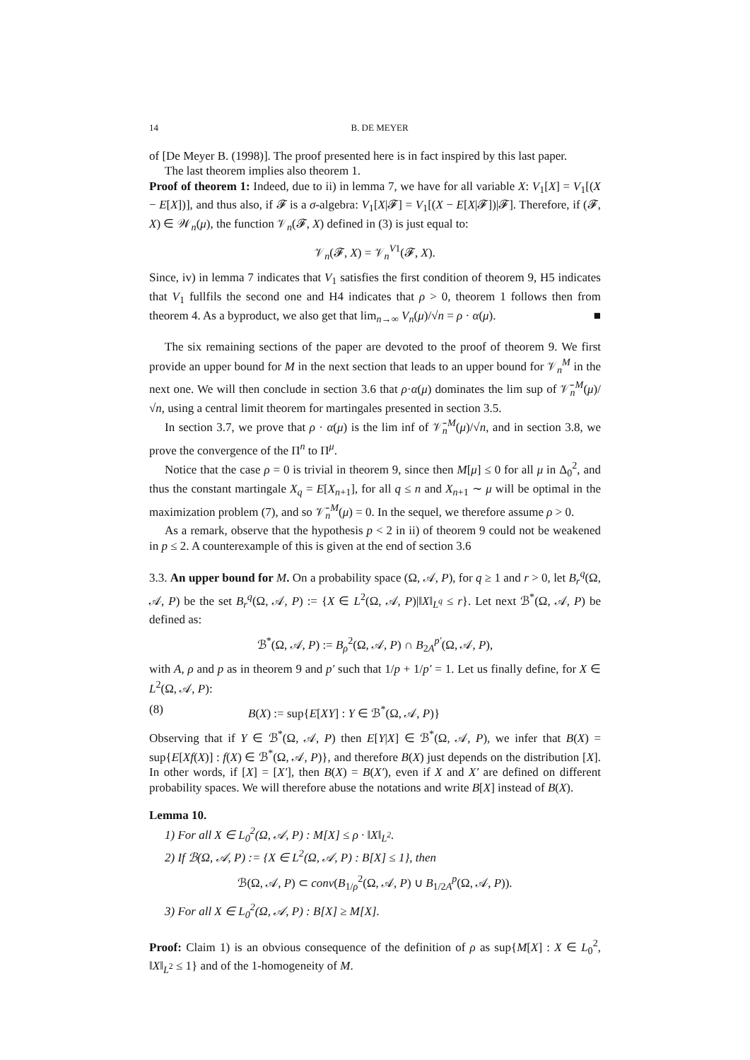14 B. DE MEYER
of [De Meyer B. (1998)]. The proof presented here is in fact inspired by this last paper.
The last theorem implies also theorem 1.
Proof of theorem 1: Indeed, due to ii) in lemma 7, we have for all variable X: V<sub>1</sub>[X] = V<sub>1</sub>[(X − E[X])], and thus also, if 𝓕 is a σ-algebra: V<sub>1</sub>[X|𝓕] = V<sub>1</sub>[(X − E[X|𝓕])|𝓕]. Therefore, if (𝓕, X) ∈ 𝒲<sub>n</sub>(μ), the function 𝒱<sub>n</sub>(𝓕, X) defined in (3) is just equal to:
𝒱<sub>n</sub>(𝓕, X) = 𝒱<sub>n</sub><sup>V1</sup>(𝓕, X).
Since, iv) in lemma 7 indicates that V<sub>1</sub> satisfies the first condition of theorem 9, H5 indicates that V<sub>1</sub> fullfils the second one and H4 indicates that ρ > 0, theorem 1 follows then from theorem 4. As a byproduct, we also get that lim<sub>n→∞</sub> V<sub>n</sub>(μ)/√n = ρ · α(μ). ■
The six remaining sections of the paper are devoted to the proof of theorem 9. We first provide an upper bound for M in the next section that leads to an upper bound for 𝒱<sub>n</sub><sup>M</sup> in the next one. We will then conclude in section 3.6 that ρ·α(μ) dominates the lim sup of 𝒱̄<sub>n</sub><sup>M</sup>(μ)/√n, using a central limit theorem for martingales presented in section 3.5.
In section 3.7, we prove that ρ · α(μ) is the lim inf of 𝒱̄<sub>n</sub><sup>M</sup>(μ)/√n, and in section 3.8, we prove the convergence of the Π<sup>n</sup> to Π<sup>μ</sup>.
Notice that the case ρ = 0 is trivial in theorem 9, since then M[μ] ≤ 0 for all μ in Δ<sub>0</sub><sup>2</sup>, and thus the constant martingale X<sub>q</sub> = E[X<sub>n+1</sub>], for all q ≤ n and X<sub>n+1</sub> ∼ μ will be optimal in the maximization problem (7), and so 𝒱̄<sub>n</sub><sup>M</sup>(μ) = 0. In the sequel, we therefore assume ρ > 0.
As a remark, observe that the hypothesis p < 2 in ii) of theorem 9 could not be weakened in p ≤ 2. A counterexample of this is given at the end of section 3.6
3.3. An upper bound for M. On a probability space (Ω, 𝒜, P), for q ≥ 1 and r > 0, let B<sub>r</sub><sup>q</sup>(Ω, 𝒜, P) be the set B<sub>r</sub><sup>q</sup>(Ω, 𝒜, P) := {X ∈ L<sup>2</sup>(Ω, 𝒜, P)|‖X‖<sub>L<sup>q</sup></sub> ≤ r}. Let next ℬ<sup>*</sup>(Ω, 𝒜, P) be defined as:
ℬ<sup>*</sup>(Ω, 𝒜, P) := B<sub>ρ</sub><sup>2</sup>(Ω, 𝒜, P) ∩ B<sub>2A</sub><sup>p′</sup>(Ω, 𝒜, P),
with A, ρ and p as in theorem 9 and p′ such that 1/p + 1/p′ = 1. Let us finally define, for X ∈ L<sup>2</sup>(Ω, 𝒜, P):
(8) B(X) := sup{E[XY] : Y ∈ ℬ<sup>*</sup>(Ω, 𝒜, P)}
Observing that if Y ∈ ℬ<sup>*</sup>(Ω, 𝒜, P) then E[Y|X] ∈ ℬ<sup>*</sup>(Ω, 𝒜, P), we infer that B(X) = sup{E[Xf(X)] : f(X) ∈ ℬ<sup>*</sup>(Ω, 𝒜, P)}, and therefore B(X) just depends on the distribution [X]. In other words, if [X] = [X′], then B(X) = B(X′), even if X and X′ are defined on different probability spaces. We will therefore abuse the notations and write B[X] instead of B(X).
Lemma 10.
1) For all X ∈ L<sub>0</sub><sup>2</sup>(Ω, 𝒜, P) : M[X] ≤ ρ · ‖X‖<sub>L<sup>2</sup></sub>.
2) If ℬ(Ω, 𝒜, P) := {X ∈ L<sup>2</sup>(Ω, 𝒜, P) : B[X] ≤ 1}, then
ℬ(Ω, 𝒜, P) ⊂ conv(B<sub>1/ρ</sub><sup>2</sup>(Ω, 𝒜, P) ∪ B<sub>1/2A</sub><sup>p</sup>(Ω, 𝒜, P)).
3) For all X ∈ L<sub>0</sub><sup>2</sup>(Ω, 𝒜, P) : B[X] ≥ M[X].
Proof: Claim 1) is an obvious consequence of the definition of ρ as sup{M[X] : X ∈ L<sub>0</sub><sup>2</sup>, ‖X‖<sub>L<sup>2</sup></sub> ≤ 1} and of the 1-homogeneity of M.